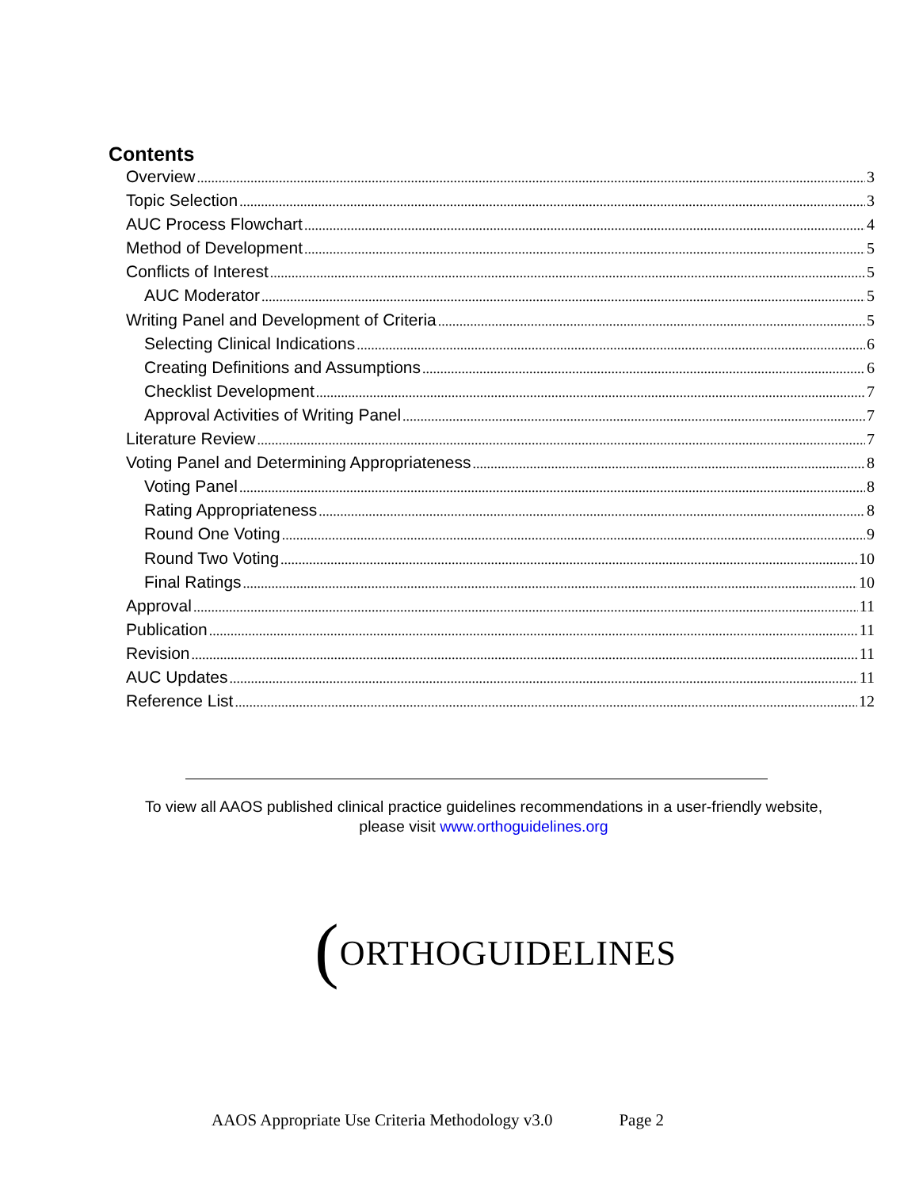Contents
Overview 3
Topic Selection 3
AUC Process Flowchart 4
Method of Development 5
Conflicts of Interest 5
AUC Moderator 5
Writing Panel and Development of Criteria 5
Selecting Clinical Indications 6
Creating Definitions and Assumptions 6
Checklist Development 7
Approval Activities of Writing Panel 7
Literature Review 7
Voting Panel and Determining Appropriateness 8
Voting Panel 8
Rating Appropriateness 8
Round One Voting 9
Round Two Voting 10
Final Ratings 10
Approval 11
Publication 11
Revision 11
AUC Updates 11
Reference List 12
To view all AAOS published clinical practice guidelines recommendations in a user-friendly website,
please visit www.orthoguidelines.org
(ORTHOGUIDELINES
AAOS Appropriate Use Criteria Methodology v3.0 Page 2